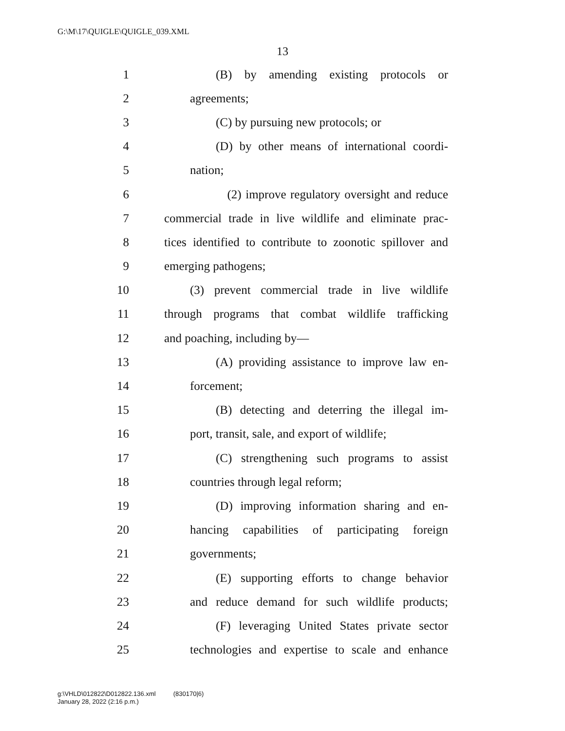G:\M\17\QUIGLE\QUIGLE_039.XML
13
1 (B) by amending existing protocols or
2 agreements;
3 (C) by pursuing new protocols; or
4 (D) by other means of international coordi-
5 nation;
6 (2) improve regulatory oversight and reduce
7 commercial trade in live wildlife and eliminate prac-
8 tices identified to contribute to zoonotic spillover and
9 emerging pathogens;
10 (3) prevent commercial trade in live wildlife
11 through programs that combat wildlife trafficking
12 and poaching, including by—
13 (A) providing assistance to improve law en-
14 forcement;
15 (B) detecting and deterring the illegal im-
16 port, transit, sale, and export of wildlife;
17 (C) strengthening such programs to assist
18 countries through legal reform;
19 (D) improving information sharing and en-
20 hancing capabilities of participating foreign
21 governments;
22 (E) supporting efforts to change behavior
23 and reduce demand for such wildlife products;
24 (F) leveraging United States private sector
25 technologies and expertise to scale and enhance
g:\VHLD\012822\D012822.136.xml (830170|6)
January 28, 2022 (2:16 p.m.)